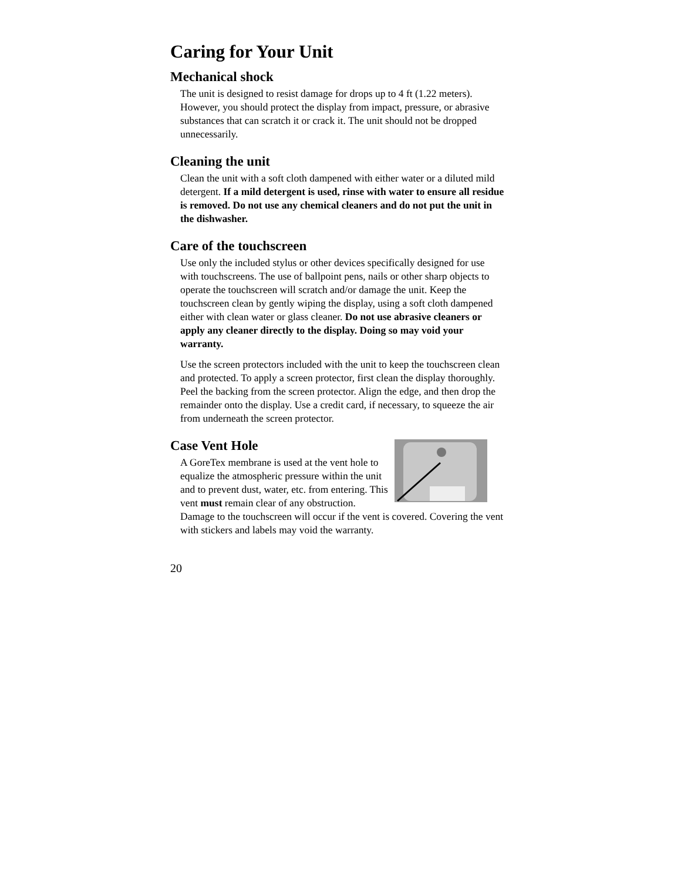Caring for Your Unit
Mechanical shock
The unit is designed to resist damage for drops up to 4 ft (1.22 meters). However, you should protect the display from impact, pressure, or abrasive substances that can scratch it or crack it. The unit should not be dropped unnecessarily.
Cleaning the unit
Clean the unit with a soft cloth dampened with either water or a diluted mild detergent. If a mild detergent is used, rinse with water to ensure all residue is removed. Do not use any chemical cleaners and do not put the unit in the dishwasher.
Care of the touchscreen
Use only the included stylus or other devices specifically designed for use with touchscreens. The use of ballpoint pens, nails or other sharp objects to operate the touchscreen will scratch and/or damage the unit. Keep the touchscreen clean by gently wiping the display, using a soft cloth dampened either with clean water or glass cleaner. Do not use abrasive cleaners or apply any cleaner directly to the display. Doing so may void your warranty.
Use the screen protectors included with the unit to keep the touchscreen clean and protected. To apply a screen protector, first clean the display thoroughly. Peel the backing from the screen protector. Align the edge, and then drop the remainder onto the display. Use a credit card, if necessary, to squeeze the air from underneath the screen protector.
Case Vent Hole
A GoreTex membrane is used at the vent hole to equalize the atmospheric pressure within the unit and to prevent dust, water, etc. from entering. This vent must remain clear of any obstruction. Damage to the touchscreen will occur if the vent is covered. Covering the vent with stickers and labels may void the warranty.
20